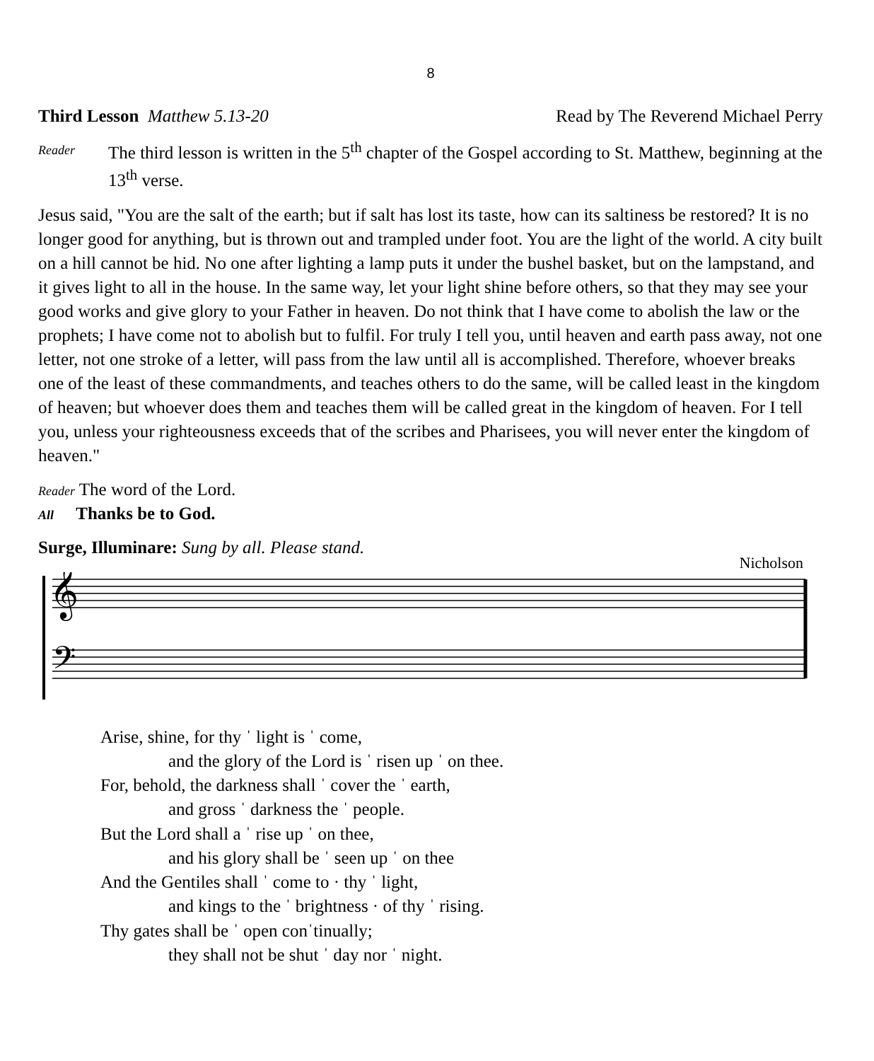8
Third Lesson Matthew 5.13-20 Read by The Reverend Michael Perry
Reader The third lesson is written in the 5<sup>th</sup> chapter of the Gospel according to St. Matthew, beginning at the 13<sup>th</sup> verse.
Jesus said, "You are the salt of the earth; but if salt has lost its taste, how can its saltiness be restored? It is no longer good for anything, but is thrown out and trampled under foot. You are the light of the world. A city built on a hill cannot be hid. No one after lighting a lamp puts it under the bushel basket, but on the lampstand, and it gives light to all in the house. In the same way, let your light shine before others, so that they may see your good works and give glory to your Father in heaven. Do not think that I have come to abolish the law or the prophets; I have come not to abolish but to fulfil. For truly I tell you, until heaven and earth pass away, not one letter, not one stroke of a letter, will pass from the law until all is accomplished. Therefore, whoever breaks one of the least of these commandments, and teaches others to do the same, will be called least in the kingdom of heaven; but whoever does them and teaches them will be called great in the kingdom of heaven. For I tell you, unless your righteousness exceeds that of the scribes and Pharisees, you will never enter the kingdom of heaven."
Reader The word of the Lord.
All Thanks be to God.
Surge, Illuminare: Sung by all. Please stand.
Nicholson
𝄞
𝄢
Arise, shine, for thy ˈ light is ˈ come,
and the glory of the Lord is ˈ risen up ˈ on thee.
For, behold, the darkness shall ˈ cover the ˈ earth,
and gross ˈ darkness the ˈ people.
But the Lord shall a ˈ rise up ˈ on thee,
and his glory shall be ˈ seen up ˈ on thee
And the Gentiles shall ˈ come to · thy ˈ light,
and kings to the ˈ brightness · of thy ˈ rising.
Thy gates shall be ˈ open conˈtinually;
they shall not be shut ˈ day nor ˈ night.